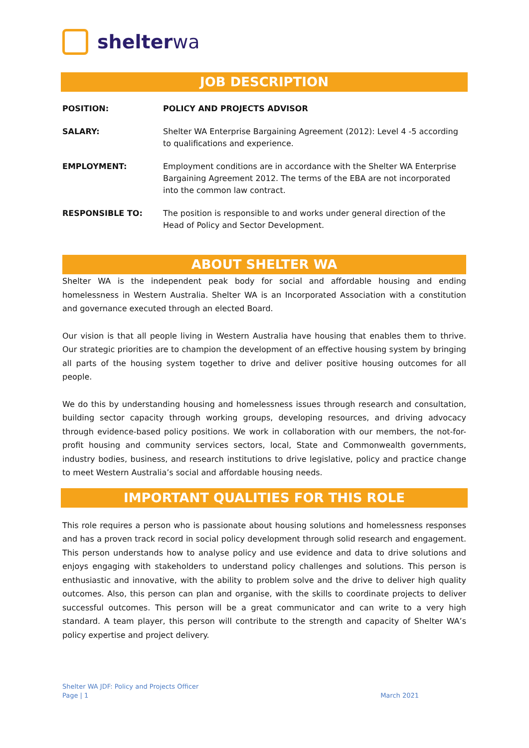shelterwa
JOB DESCRIPTION
| POSITION: | POLICY AND PROJECTS ADVISOR |
| SALARY: | Shelter WA Enterprise Bargaining Agreement (2012): Level 4 -5 according to qualifications and experience. |
| EMPLOYMENT: | Employment conditions are in accordance with the Shelter WA Enterprise Bargaining Agreement 2012. The terms of the EBA are not incorporated into the common law contract. |
| RESPONSIBLE TO: | The position is responsible to and works under general direction of the Head of Policy and Sector Development. |
ABOUT SHELTER WA
Shelter WA is the independent peak body for social and affordable housing and ending homelessness in Western Australia. Shelter WA is an Incorporated Association with a constitution and governance executed through an elected Board.
Our vision is that all people living in Western Australia have housing that enables them to thrive. Our strategic priorities are to champion the development of an effective housing system by bringing all parts of the housing system together to drive and deliver positive housing outcomes for all people.
We do this by understanding housing and homelessness issues through research and consultation, building sector capacity through working groups, developing resources, and driving advocacy through evidence-based policy positions. We work in collaboration with our members, the not-for-profit housing and community services sectors, local, State and Commonwealth governments, industry bodies, business, and research institutions to drive legislative, policy and practice change to meet Western Australia’s social and affordable housing needs.
IMPORTANT QUALITIES FOR THIS ROLE
This role requires a person who is passionate about housing solutions and homelessness responses and has a proven track record in social policy development through solid research and engagement. This person understands how to analyse policy and use evidence and data to drive solutions and enjoys engaging with stakeholders to understand policy challenges and solutions. This person is enthusiastic and innovative, with the ability to problem solve and the drive to deliver high quality outcomes. Also, this person can plan and organise, with the skills to coordinate projects to deliver successful outcomes. This person will be a great communicator and can write to a very high standard. A team player, this person will contribute to the strength and capacity of Shelter WA’s policy expertise and project delivery.
Shelter WA JDF: Policy and Projects Officer
Page | 1
March 2021